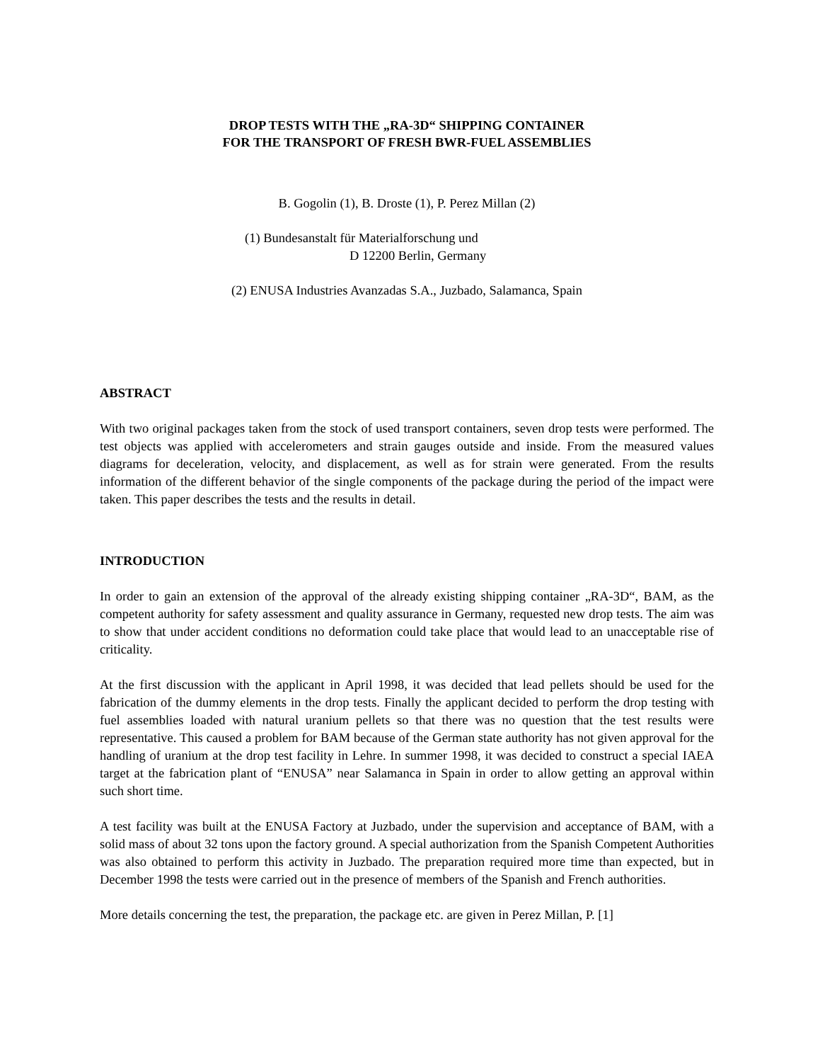DROP TESTS WITH THE „RA-3D“ SHIPPING CONTAINER
FOR THE TRANSPORT OF FRESH BWR-FUEL ASSEMBLIES
B. Gogolin (1), B. Droste (1), P. Perez Millan (2)
(1) Bundesanstalt für Materialforschung und
D 12200 Berlin, Germany
(2) ENUSA Industries Avanzadas S.A., Juzbado, Salamanca, Spain
ABSTRACT
With two original packages taken from the stock of used transport containers, seven drop tests were performed. The test objects was applied with accelerometers and strain gauges outside and inside. From the measured values diagrams for deceleration, velocity, and displacement, as well as for strain were generated. From the results information of the different behavior of the single components of the package during the period of the impact were taken. This paper describes the tests and the results in detail.
INTRODUCTION
In order to gain an extension of the approval of the already existing shipping container „RA-3D“, BAM, as the competent authority for safety assessment and quality assurance in Germany, requested new drop tests. The aim was to show that under accident conditions no deformation could take place that would lead to an unacceptable rise of criticality.
At the first discussion with the applicant in April 1998, it was decided that lead pellets should be used for the fabrication of the dummy elements in the drop tests. Finally the applicant decided to perform the drop testing with fuel assemblies loaded with natural uranium pellets so that there was no question that the test results were representative. This caused a problem for BAM because of the German state authority has not given approval for the handling of uranium at the drop test facility in Lehre. In summer 1998, it was decided to construct a special IAEA target at the fabrication plant of “ENUSA” near Salamanca in Spain in order to allow getting an approval within such short time.
A test facility was built at the ENUSA Factory at Juzbado, under the supervision and acceptance of BAM, with a solid mass of about 32 tons upon the factory ground. A special authorization from the Spanish Competent Authorities was also obtained to perform this activity in Juzbado. The preparation required more time than expected, but in December 1998 the tests were carried out in the presence of members of the Spanish and French authorities.
More details concerning the test, the preparation, the package etc. are given in Perez Millan, P. [1]